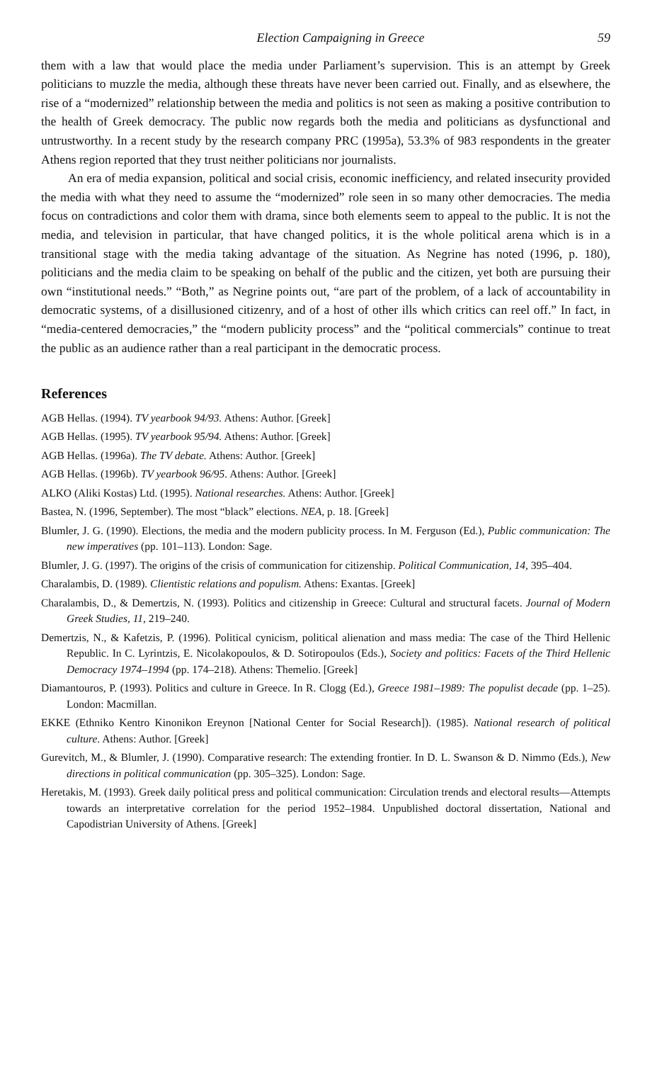Election Campaigning in Greece 59
them with a law that would place the media under Parliament’s supervision. This is an attempt by Greek politicians to muzzle the media, although these threats have never been carried out. Finally, and as elsewhere, the rise of a “modernized” relationship between the media and politics is not seen as making a positive contribution to the health of Greek democracy. The public now regards both the media and politicians as dysfunctional and untrustworthy. In a recent study by the research company PRC (1995a), 53.3% of 983 respondents in the greater Athens region reported that they trust neither politicians nor journalists.
An era of media expansion, political and social crisis, economic inefficiency, and related insecurity provided the media with what they need to assume the “modernized” role seen in so many other democracies. The media focus on contradictions and color them with drama, since both elements seem to appeal to the public. It is not the media, and television in particular, that have changed politics, it is the whole political arena which is in a transitional stage with the media taking advantage of the situation. As Negrine has noted (1996, p. 180), politicians and the media claim to be speaking on behalf of the public and the citizen, yet both are pursuing their own “institutional needs.” “Both,” as Negrine points out, “are part of the problem, of a lack of accountability in democratic systems, of a disillusioned citizenry, and of a host of other ills which critics can reel off.” In fact, in “media-centered democracies,” the “modern publicity process” and the “political commercials” continue to treat the public as an audience rather than a real participant in the democratic process.
References
AGB Hellas. (1994). TV yearbook 94/93. Athens: Author. [Greek]
AGB Hellas. (1995). TV yearbook 95/94. Athens: Author. [Greek]
AGB Hellas. (1996a). The TV debate. Athens: Author. [Greek]
AGB Hellas. (1996b). TV yearbook 96/95. Athens: Author. [Greek]
ALKO (Aliki Kostas) Ltd. (1995). National researches. Athens: Author. [Greek]
Bastea, N. (1996, September). The most “black” elections. NEA, p. 18. [Greek]
Blumler, J. G. (1990). Elections, the media and the modern publicity process. In M. Ferguson (Ed.), Public communication: The new imperatives (pp. 101–113). London: Sage.
Blumler, J. G. (1997). The origins of the crisis of communication for citizenship. Political Communication, 14, 395–404.
Charalambis, D. (1989). Clientistic relations and populism. Athens: Exantas. [Greek]
Charalambis, D., & Demertzis, N. (1993). Politics and citizenship in Greece: Cultural and structural facets. Journal of Modern Greek Studies, 11, 219–240.
Demertzis, N., & Kafetzis, P. (1996). Political cynicism, political alienation and mass media: The case of the Third Hellenic Republic. In C. Lyrintzis, E. Nicolakopoulos, & D. Sotiropoulos (Eds.), Society and politics: Facets of the Third Hellenic Democracy 1974–1994 (pp. 174–218). Athens: Themelio. [Greek]
Diamantouros, P. (1993). Politics and culture in Greece. In R. Clogg (Ed.), Greece 1981–1989: The populist decade (pp. 1–25). London: Macmillan.
EKKE (Ethniko Kentro Kinonikon Ereynon [National Center for Social Research]). (1985). National research of political culture. Athens: Author. [Greek]
Gurevitch, M., & Blumler, J. (1990). Comparative research: The extending frontier. In D. L. Swanson & D. Nimmo (Eds.), New directions in political communication (pp. 305–325). London: Sage.
Heretakis, M. (1993). Greek daily political press and political communication: Circulation trends and electoral results—Attempts towards an interpretative correlation for the period 1952–1984. Unpublished doctoral dissertation, National and Capodistrian University of Athens. [Greek]